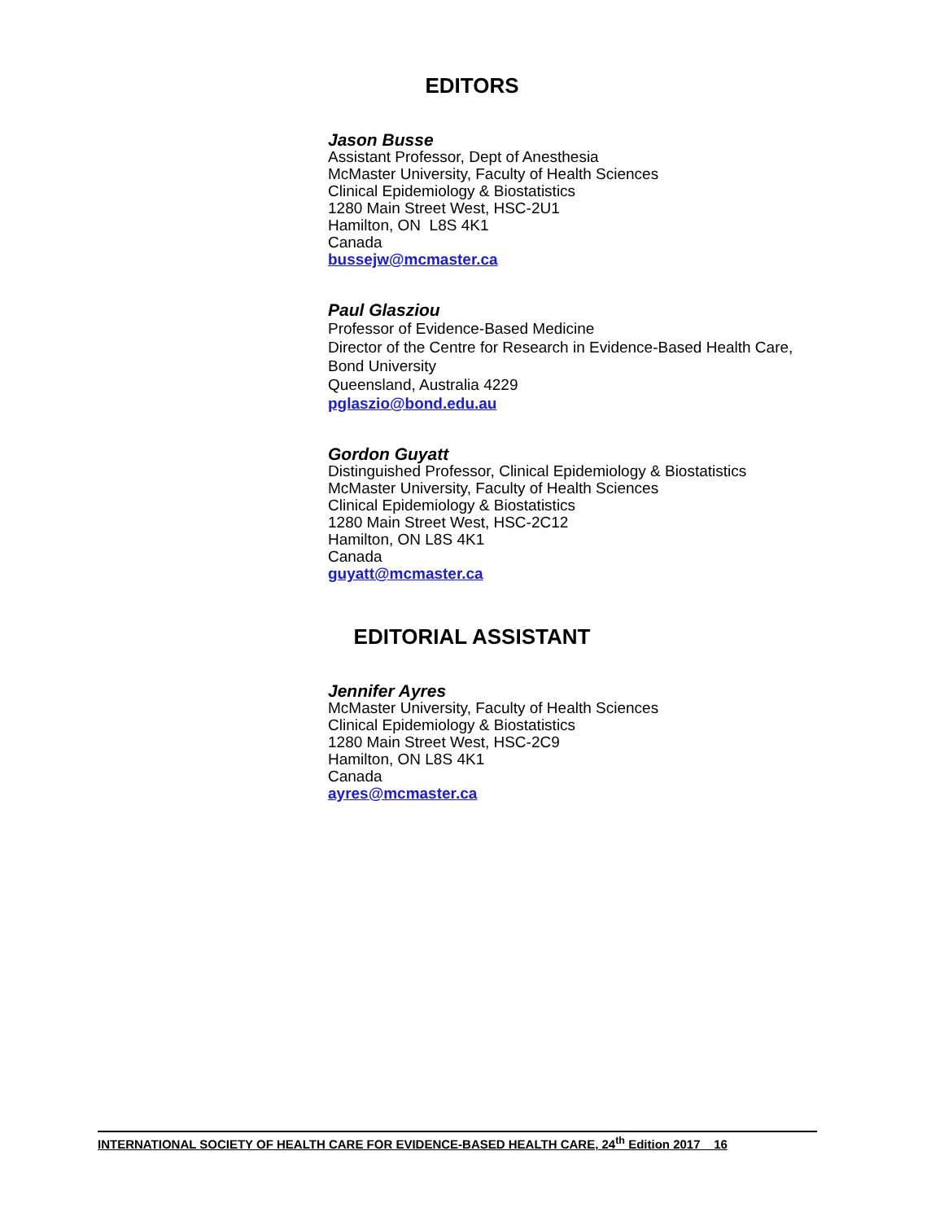EDITORS
Jason Busse
Assistant Professor, Dept of Anesthesia
McMaster University, Faculty of Health Sciences
Clinical Epidemiology & Biostatistics
1280 Main Street West, HSC-2U1
Hamilton, ON L8S 4K1
Canada
bussejw@mcmaster.ca
Paul Glasziou
Professor of Evidence-Based Medicine
Director of the Centre for Research in Evidence-Based Health Care,
Bond University
Queensland, Australia 4229
pglaszio@bond.edu.au
Gordon Guyatt
Distinguished Professor, Clinical Epidemiology & Biostatistics
McMaster University, Faculty of Health Sciences
Clinical Epidemiology & Biostatistics
1280 Main Street West, HSC-2C12
Hamilton, ON L8S 4K1
Canada
guyatt@mcmaster.ca
EDITORIAL ASSISTANT
Jennifer Ayres
McMaster University, Faculty of Health Sciences
Clinical Epidemiology & Biostatistics
1280 Main Street West, HSC-2C9
Hamilton, ON L8S 4K1
Canada
ayres@mcmaster.ca
INTERNATIONAL SOCIETY OF HEALTH CARE FOR EVIDENCE-BASED HEALTH CARE, 24<sup>th</sup> Edition 2017 16